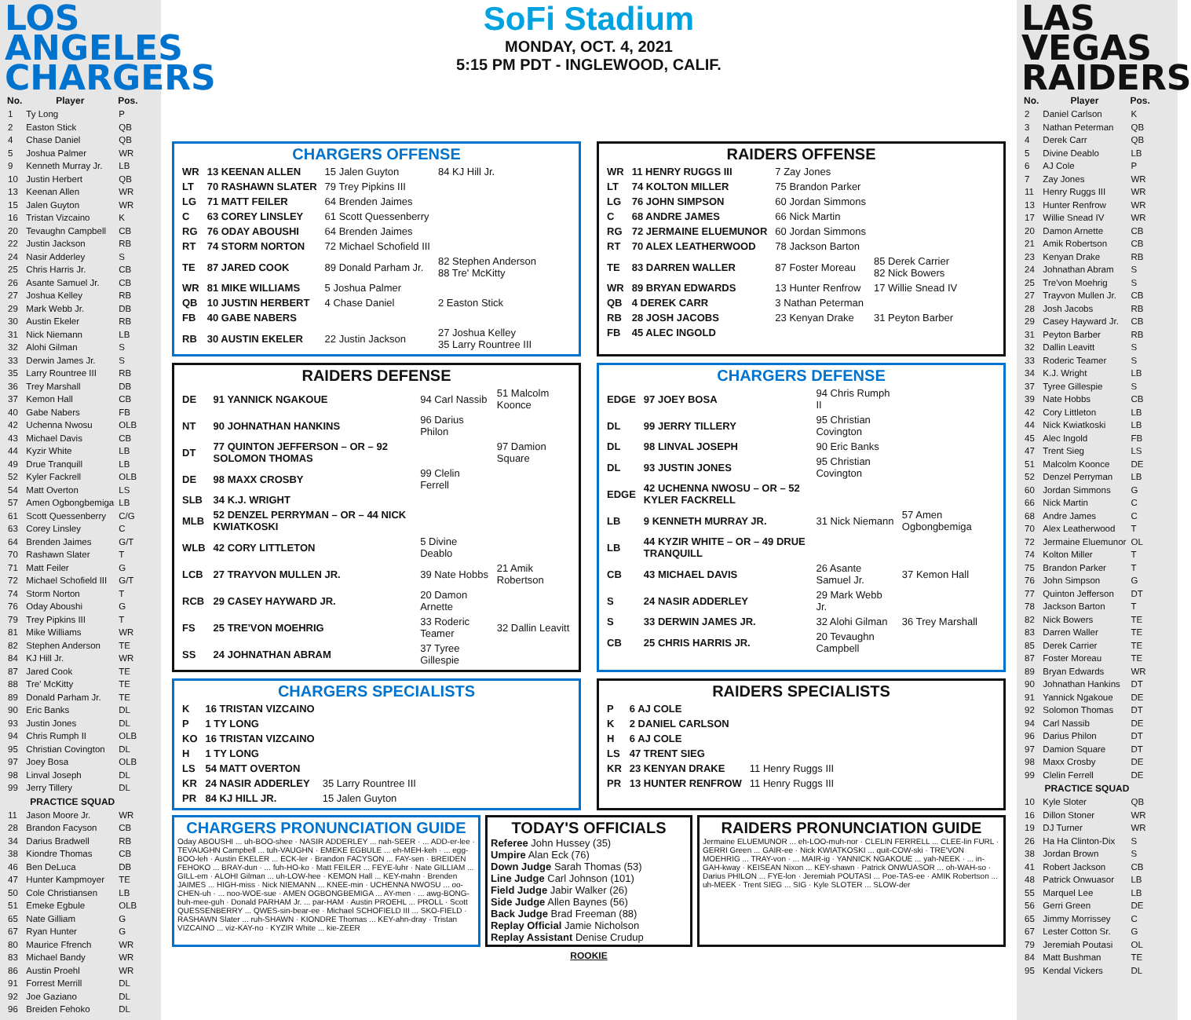LOS ANGELES
CHARGERS
| No. | Player | Pos. |
| --- | --- | --- |
| 1 | Ty Long | P |
| 2 | Easton Stick | QB |
| 4 | Chase Daniel | QB |
| 5 | Joshua Palmer | WR |
| 9 | Kenneth Murray Jr. | LB |
| 10 | Justin Herbert | QB |
| 13 | Keenan Allen | WR |
| 15 | Jalen Guyton | WR |
| 16 | Tristan Vizcaino | K |
| 20 | Tevaughn Campbell | CB |
| 22 | Justin Jackson | RB |
| 24 | Nasir Adderley | S |
| 25 | Chris Harris Jr. | CB |
| 26 | Asante Samuel Jr. | CB |
| 27 | Joshua Kelley | RB |
| 29 | Mark Webb Jr. | DB |
| 30 | Austin Ekeler | RB |
| 31 | Nick Niemann | LB |
| 32 | Alohi Gilman | S |
| 33 | Derwin James Jr. | S |
| 35 | Larry Rountree III | RB |
| 36 | Trey Marshall | DB |
| 37 | Kemon Hall | CB |
| 40 | Gabe Nabers | FB |
| 42 | Uchenna Nwosu | OLB |
| 43 | Michael Davis | CB |
| 44 | Kyzir White | LB |
| 49 | Drue Tranquill | LB |
| 52 | Kyler Fackrell | OLB |
| 54 | Matt Overton | LS |
| 57 | Amen Ogbongbemiga | LB |
| 61 | Scott Quessenberry | C/G |
| 63 | Corey Linsley | C |
| 64 | Brenden Jaimes | G/T |
| 70 | Rashawn Slater | T |
| 71 | Matt Feiler | G |
| 72 | Michael Schofield III | G/T |
| 74 | Storm Norton | T |
| 76 | Oday Aboushi | G |
| 79 | Trey Pipkins III | T |
| 81 | Mike Williams | WR |
| 82 | Stephen Anderson | TE |
| 84 | KJ Hill Jr. | WR |
| 87 | Jared Cook | TE |
| 88 | Tre' McKitty | TE |
| 89 | Donald Parham Jr. | TE |
| 90 | Eric Banks | DL |
| 93 | Justin Jones | DL |
| 94 | Chris Rumph II | OLB |
| 95 | Christian Covington | DL |
| 97 | Joey Bosa | OLB |
| 98 | Linval Joseph | DL |
| 99 | Jerry Tillery | DL |
| PRACTICE SQUAD | | |
| 11 | Jason Moore Jr. | WR |
| 28 | Brandon Facyson | CB |
| 34 | Darius Bradwell | RB |
| 38 | Kiondre Thomas | CB |
| 46 | Ben DeLuca | DB |
| 47 | Hunter Kampmoyer | TE |
| 50 | Cole Christiansen | LB |
| 51 | Emeke Egbule | OLB |
| 65 | Nate Gilliam | G |
| 67 | Ryan Hunter | G |
| 80 | Maurice Ffrench | WR |
| 83 | Michael Bandy | WR |
| 86 | Austin Proehl | WR |
| 91 | Forrest Merrill | DL |
| 92 | Joe Gaziano | DL |
| 96 | Breiden Fehoko | DL |
SoFi Stadium
MONDAY, OCT. 4, 2021
5:15 PM PDT - INGLEWOOD, CALIF.
CHARGERS OFFENSE
| WR | 13 KEENAN ALLEN | 15 Jalen Guyton | 84 KJ Hill Jr. |
| LT | 70 RASHAWN SLATER | 79 Trey Pipkins III | |
| LG | 71 MATT FEILER | 64 Brenden Jaimes | |
| C | 63 COREY LINSLEY | 61 Scott Quessenberry | |
| RG | 76 ODAY ABOUSHI | 64 Brenden Jaimes | |
| RT | 74 STORM NORTON | 72 Michael Schofield III | |
| TE | 87 JARED COOK | 89 Donald Parham Jr. | 82 Stephen Anderson 88 Tre' McKitty |
| WR | 81 MIKE WILLIAMS | 5 Joshua Palmer | |
| QB | 10 JUSTIN HERBERT | 4 Chase Daniel | 2 Easton Stick |
| FB | 40 GABE NABERS | | |
| RB | 30 AUSTIN EKELER | 22 Justin Jackson | 27 Joshua Kelley 35 Larry Rountree III |
RAIDERS OFFENSE
| WR | 11 HENRY RUGGS III | 7 Zay Jones | |
| LT | 74 KOLTON MILLER | 75 Brandon Parker | |
| LG | 76 JOHN SIMPSON | 60 Jordan Simmons | |
| C | 68 ANDRE JAMES | 66 Nick Martin | |
| RG | 72 JERMAINE ELUEMUNOR | 60 Jordan Simmons | |
| RT | 70 ALEX LEATHERWOOD | 78 Jackson Barton | |
| TE | 83 DARREN WALLER | 87 Foster Moreau | 85 Derek Carrier 82 Nick Bowers |
| WR | 89 BRYAN EDWARDS | 13 Hunter Renfrow | 17 Willie Snead IV |
| QB | 4 DEREK CARR | 3 Nathan Peterman | |
| RB | 28 JOSH JACOBS | 23 Kenyan Drake | 31 Peyton Barber |
| FB | 45 ALEC INGOLD | | |
RAIDERS DEFENSE
| DE | 91 YANNICK NGAKOUE | 94 Carl Nassib | 51 Malcolm Koonce |
| NT | 90 JOHNATHAN HANKINS | 96 Darius Philon | |
| DT | 77 QUINTON JEFFERSON – OR – 92 SOLOMON THOMAS | | 97 Damion Square |
| DE | 98 MAXX CROSBY | 99 Clelin Ferrell | |
| SLB | 34 K.J. WRIGHT | | |
| MLB | 52 DENZEL PERRYMAN – OR – 44 NICK KWIATKOSKI | | |
| WLB | 42 CORY LITTLETON | 5 Divine Deablo | |
| LCB | 27 TRAYVON MULLEN JR. | 39 Nate Hobbs | 21 Amik Robertson |
| RCB | 29 CASEY HAYWARD JR. | 20 Damon Arnette | |
| FS | 25 TRE'VON MOEHRIG | 33 Roderic Teamer | 32 Dallin Leavitt |
| SS | 24 JOHNATHAN ABRAM | 37 Tyree Gillespie | |
CHARGERS DEFENSE
| EDGE | 97 JOEY BOSA | 94 Chris Rumph II | |
| DL | 99 JERRY TILLERY | 95 Christian Covington | |
| DL | 98 LINVAL JOSEPH | 90 Eric Banks | |
| DL | 93 JUSTIN JONES | 95 Christian Covington | |
| EDGE | 42 UCHENNA NWOSU – OR – 52 KYLER FACKRELL | | |
| LB | 9 KENNETH MURRAY JR. | 31 Nick Niemann | 57 Amen Ogbongbemiga |
| LB | 44 KYZIR WHITE – OR – 49 DRUE TRANQUILL | | |
| CB | 43 MICHAEL DAVIS | 26 Asante Samuel Jr. | 37 Kemon Hall |
| S | 24 NASIR ADDERLEY | 29 Mark Webb Jr. | |
| S | 33 DERWIN JAMES JR. | 32 Alohi Gilman | 36 Trey Marshall |
| CB | 25 CHRIS HARRIS JR. | 20 Tevaughn Campbell | |
CHARGERS SPECIALISTS
| K | 16 TRISTAN VIZCAINO | |
| P | 1 TY LONG | |
| KO | 16 TRISTAN VIZCAINO | |
| H | 1 TY LONG | |
| LS | 54 MATT OVERTON | |
| KR | 24 NASIR ADDERLEY | 35 Larry Rountree III |
| PR | 84 KJ HILL JR. | 15 Jalen Guyton |
RAIDERS SPECIALISTS
| P | 6 AJ COLE | |
| K | 2 DANIEL CARLSON | |
| H | 6 AJ COLE | |
| LS | 47 TRENT SIEG | |
| KR | 23 KENYAN DRAKE | 11 Henry Ruggs III |
| PR | 13 HUNTER RENFROW | 11 Henry Ruggs III |
CHARGERS PRONUNCIATION GUIDE
Oday ABOUSHI ... uh-BOO-shee · NASIR ADDERLEY ... nah-SEER · ... ADD-er-lee · TEVAUGHN Campbell ... tuh-VAUGHN · EMEKE EGBULE ... eh-MEH-keh · ... egg-BOO-leh · Austin EKELER ... ECK-ler · Brandon FACYSON ... FAY-sen · BREIDEN FEHOKO ... BRAY-dun · ... fuh-HO-ko · Matt FEILER ... FEYE-luhr · Nate GILLIAM ... GILL-em · ALOHI Gilman ... uh-LOW-hee · KEMON Hall ... KEY-mahn · Brenden JAIMES ... HIGH-miss · Nick NIEMANN ... KNEE-min · UCHENNA NWOSU ... oo-CHEN-uh · ... noo-WOE-sue · AMEN OGBONGBEMIGA ... AY-men · ... awg-BONG-buh-mee-guh · Donald PARHAM Jr. ... par-HAM · Austin PROEHL ... PROLL · Scott QUESSENBERRY ... QWES-sin-bear-ee · Michael SCHOFIELD III ... SKO-FIELD · RASHAWN Slater ... ruh-SHAWN · KIONDRE Thomas ... KEY-ahn-dray · Tristan VIZCAINO ... viz-KAY-no · KYZIR White ... kie-ZEER
TODAY'S OFFICIALS
Referee John Hussey (35)
Umpire Alan Eck (76)
Down Judge Sarah Thomas (53)
Line Judge Carl Johnson (101)
Field Judge Jabir Walker (26)
Side Judge Allen Baynes (56)
Back Judge Brad Freeman (88)
Replay Official Jamie Nicholson
Replay Assistant Denise Crudup
RAIDERS PRONUNCIATION GUIDE
Jermaine ELUEMUNOR ... eh-LOO-muh-nor · CLELIN FERRELL ... CLEE-lin FURL · GERRI Green ... GAIR-ee · Nick KWIATKOSKI ... quit-COW-ski · TRE'VON MOEHRIG ... TRAY-von · ... MAIR-ig · YANNICK NGAKOUE ... yah-NEEK · ... in-GAH-kway · KEISEAN Nixon ... KEY-shawn · Patrick ONWUASOR ... oh-WAH-so · Darius PHILON ... FYE-lon · Jeremiah POUTASI ... Poe-TAS-ee · AMIK Robertson ... uh-MEEK · Trent SIEG ... SIG · Kyle SLOTER ... SLOW-der
ROOKIE
LAS VEGAS
RAIDERS
| No. | Player | Pos. |
| --- | --- | --- |
| 2 | Daniel Carlson | K |
| 3 | Nathan Peterman | QB |
| 4 | Derek Carr | QB |
| 5 | Divine Deablo | LB |
| 6 | AJ Cole | P |
| 7 | Zay Jones | WR |
| 11 | Henry Ruggs III | WR |
| 13 | Hunter Renfrow | WR |
| 17 | Willie Snead IV | WR |
| 20 | Damon Arnette | CB |
| 21 | Amik Robertson | CB |
| 23 | Kenyan Drake | RB |
| 24 | Johnathan Abram | S |
| 25 | Tre'von Moehrig | S |
| 27 | Trayvon Mullen Jr. | CB |
| 28 | Josh Jacobs | RB |
| 29 | Casey Hayward Jr. | CB |
| 31 | Peyton Barber | RB |
| 32 | Dallin Leavitt | S |
| 33 | Roderic Teamer | S |
| 34 | K.J. Wright | LB |
| 37 | Tyree Gillespie | S |
| 39 | Nate Hobbs | CB |
| 42 | Cory Littleton | LB |
| 44 | Nick Kwiatkoski | LB |
| 45 | Alec Ingold | FB |
| 47 | Trent Sieg | LS |
| 51 | Malcolm Koonce | DE |
| 52 | Denzel Perryman | LB |
| 60 | Jordan Simmons | G |
| 66 | Nick Martin | C |
| 68 | Andre James | C |
| 70 | Alex Leatherwood | T |
| 72 | Jermaine Eluemunor | OL |
| 74 | Kolton Miller | T |
| 75 | Brandon Parker | T |
| 76 | John Simpson | G |
| 77 | Quinton Jefferson | DT |
| 78 | Jackson Barton | T |
| 82 | Nick Bowers | TE |
| 83 | Darren Waller | TE |
| 85 | Derek Carrier | TE |
| 87 | Foster Moreau | TE |
| 89 | Bryan Edwards | WR |
| 90 | Johnathan Hankins | DT |
| 91 | Yannick Ngakoue | DE |
| 92 | Solomon Thomas | DT |
| 94 | Carl Nassib | DE |
| 96 | Darius Philon | DT |
| 97 | Damion Square | DT |
| 98 | Maxx Crosby | DE |
| 99 | Clelin Ferrell | DE |
| PRACTICE SQUAD | | |
| 10 | Kyle Sloter | QB |
| 16 | Dillon Stoner | WR |
| 19 | DJ Turner | WR |
| 26 | Ha Ha Clinton-Dix | S |
| 38 | Jordan Brown | S |
| 41 | Robert Jackson | CB |
| 48 | Patrick Onwuasor | LB |
| 55 | Marquel Lee | LB |
| 56 | Gerri Green | DE |
| 65 | Jimmy Morrissey | C |
| 67 | Lester Cotton Sr. | G |
| 79 | Jeremiah Poutasi | OL |
| 84 | Matt Bushman | TE |
| 95 | Kendal Vickers | DL |